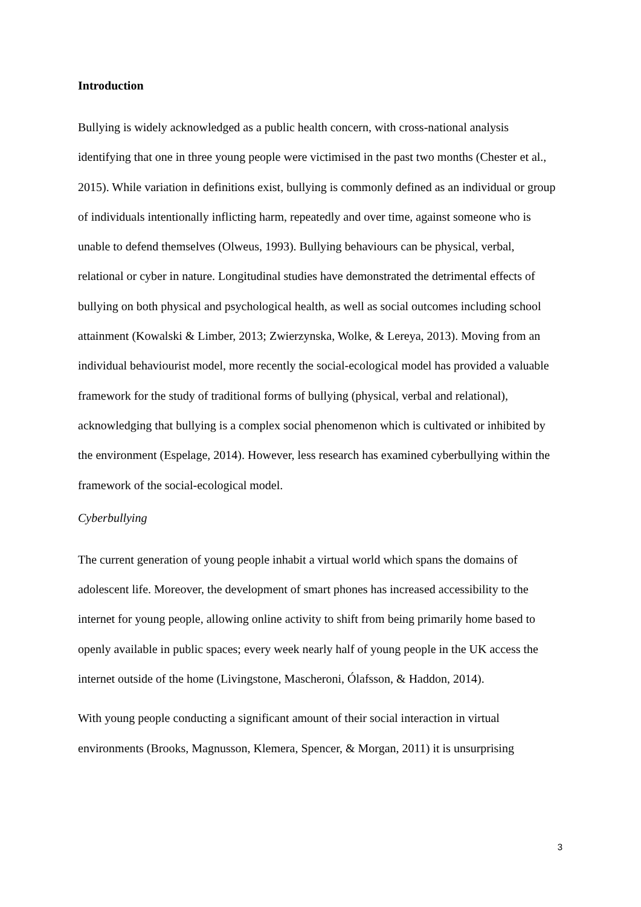Introduction
Bullying is widely acknowledged as a public health concern, with cross-national analysis identifying that one in three young people were victimised in the past two months (Chester et al., 2015). While variation in definitions exist, bullying is commonly defined as an individual or group of individuals intentionally inflicting harm, repeatedly and over time, against someone who is unable to defend themselves (Olweus, 1993). Bullying behaviours can be physical, verbal, relational or cyber in nature. Longitudinal studies have demonstrated the detrimental effects of bullying on both physical and psychological health, as well as social outcomes including school attainment (Kowalski & Limber, 2013; Zwierzynska, Wolke, & Lereya, 2013). Moving from an individual behaviourist model, more recently the social-ecological model has provided a valuable framework for the study of traditional forms of bullying (physical, verbal and relational), acknowledging that bullying is a complex social phenomenon which is cultivated or inhibited by the environment (Espelage, 2014). However, less research has examined cyberbullying within the framework of the social-ecological model.
Cyberbullying
The current generation of young people inhabit a virtual world which spans the domains of adolescent life. Moreover, the development of smart phones has increased accessibility to the internet for young people, allowing online activity to shift from being primarily home based to openly available in public spaces; every week nearly half of young people in the UK access the internet outside of the home (Livingstone, Mascheroni, Ólafsson, & Haddon, 2014).
With young people conducting a significant amount of their social interaction in virtual environments (Brooks, Magnusson, Klemera, Spencer, & Morgan, 2011) it is unsurprising
3